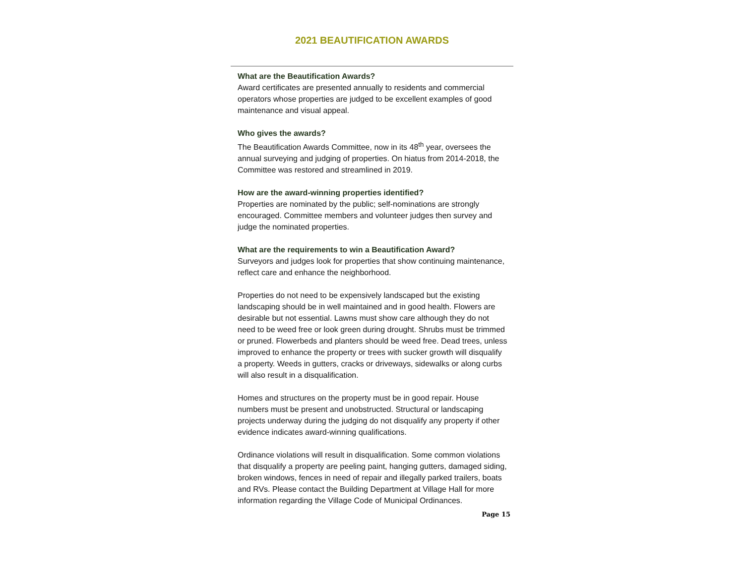2021 BEAUTIFICATION AWARDS
What are the Beautification Awards?
Award certificates are presented annually to residents and commercial operators whose properties are judged to be excellent examples of good maintenance and visual appeal.
Who gives the awards?
The Beautification Awards Committee, now in its 48<sup>th</sup> year, oversees the annual surveying and judging of properties. On hiatus from 2014-2018, the Committee was restored and streamlined in 2019.
How are the award-winning properties identified?
Properties are nominated by the public; self-nominations are strongly encouraged. Committee members and volunteer judges then survey and judge the nominated properties.
What are the requirements to win a Beautification Award?
Surveyors and judges look for properties that show continuing maintenance, reflect care and enhance the neighborhood.
Properties do not need to be expensively landscaped but the existing landscaping should be in well maintained and in good health. Flowers are desirable but not essential. Lawns must show care although they do not need to be weed free or look green during drought. Shrubs must be trimmed or pruned. Flowerbeds and planters should be weed free. Dead trees, unless improved to enhance the property or trees with sucker growth will disqualify a property. Weeds in gutters, cracks or driveways, sidewalks or along curbs will also result in a disqualification.
Homes and structures on the property must be in good repair. House numbers must be present and unobstructed. Structural or landscaping projects underway during the judging do not disqualify any property if other evidence indicates award-winning qualifications.
Ordinance violations will result in disqualification. Some common violations that disqualify a property are peeling paint, hanging gutters, damaged siding, broken windows, fences in need of repair and illegally parked trailers, boats and RVs. Please contact the Building Department at Village Hall for more information regarding the Village Code of Municipal Ordinances.
Page 15